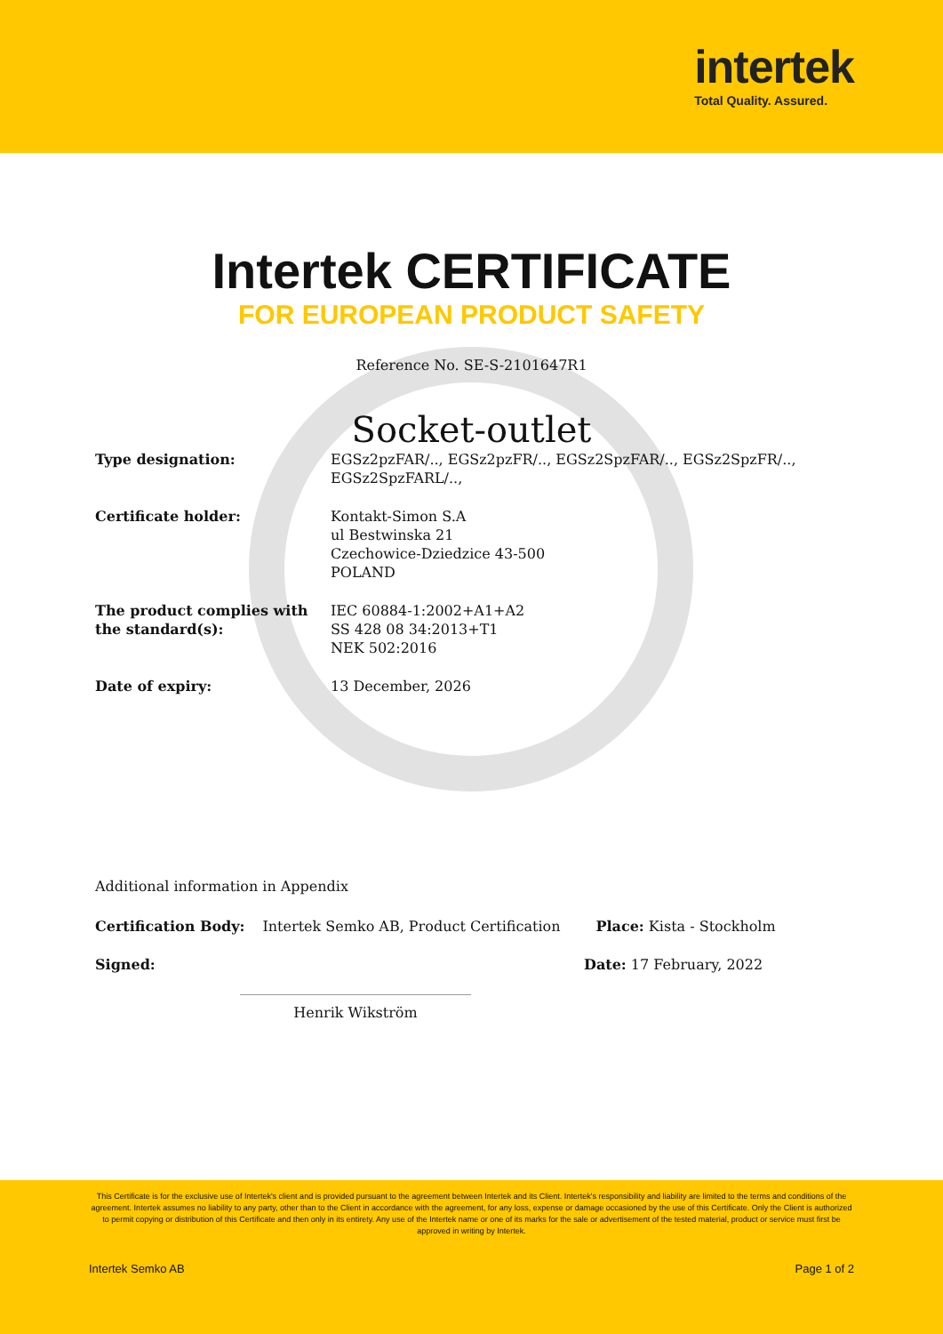intertek
Total Quality. Assured.
Intertek CERTIFICATE
FOR EUROPEAN PRODUCT SAFETY
Reference No. SE-S-2101647R1
Socket-outlet
Type designation: EGSz2pzFAR/.., EGSz2pzFR/.., EGSz2SpzFAR/.., EGSz2SpzFR/..,
EGSz2SpzFARL/..,
Certificate holder: Kontakt-Simon S.A
ul Bestwinska 21
Czechowice-Dziedzice 43-500
POLAND
The product complies with
the standard(s): IEC 60884-1:2002+A1+A2
SS 428 08 34:2013+T1
NEK 502:2016
Date of expiry: 13 December, 2026
Additional information in Appendix
Certification Body: Intertek Semko AB, Product Certification Place: Kista - Stockholm
Signed: Date: 17 February, 2022
Henrik Wikström
This Certificate is for the exclusive use of Intertek's client and is provided pursuant to the agreement between Intertek and its Client. Intertek's responsibility and liability are limited to the terms and conditions of the agreement. Intertek assumes no liability to any party, other than to the Client in accordance with the agreement, for any loss, expense or damage occasioned by the use of this Certificate. Only the Client is authorized to permit copying or distribution of this Certificate and then only in its entirety. Any use of the Intertek name or one of its marks for the sale or advertisement of the tested material, product or service must first be approved in writing by Intertek.
Intertek Semko AB Page 1 of 2